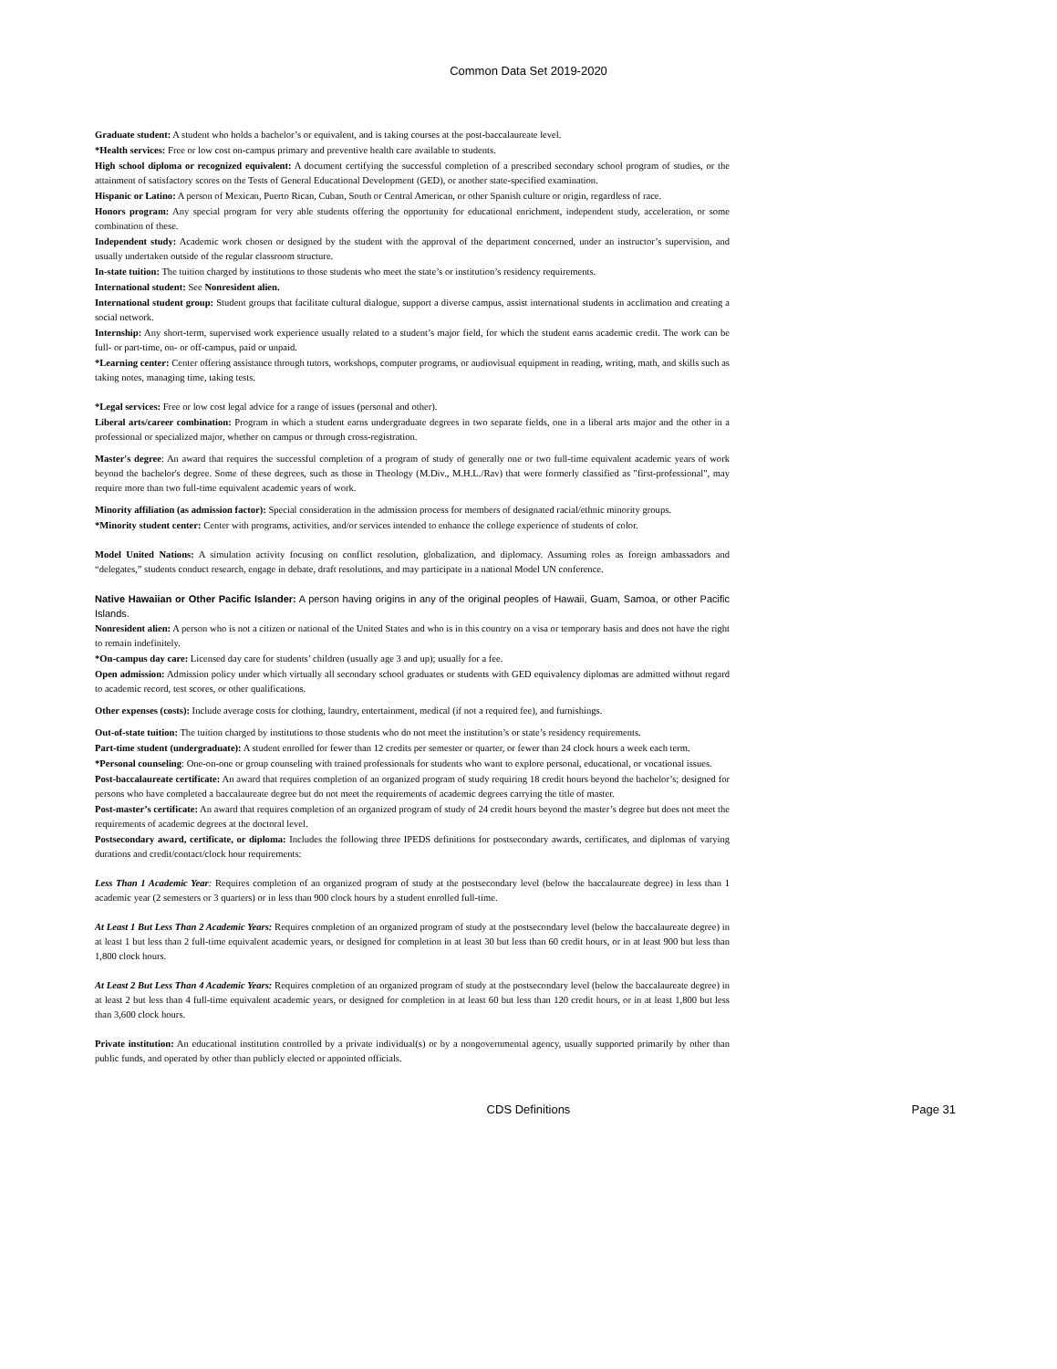Common Data Set 2019-2020
Graduate student: A student who holds a bachelor’s or equivalent, and is taking courses at the post-baccalaureate level.
*Health services: Free or low cost on-campus primary and preventive health care available to students.
High school diploma or recognized equivalent: A document certifying the successful completion of a prescribed secondary school program of studies, or the attainment of satisfactory scores on the Tests of General Educational Development (GED), or another state-specified examination.
Hispanic or Latino: A person of Mexican, Puerto Rican, Cuban, South or Central American, or other Spanish culture or origin, regardless of race.
Honors program: Any special program for very able students offering the opportunity for educational enrichment, independent study, acceleration, or some combination of these.
Independent study: Academic work chosen or designed by the student with the approval of the department concerned, under an instructor’s supervision, and usually undertaken outside of the regular classroom structure.
In-state tuition: The tuition charged by institutions to those students who meet the state’s or institution’s residency requirements.
International student: See Nonresident alien.
International student group: Student groups that facilitate cultural dialogue, support a diverse campus, assist international students in acclimation and creating a social network.
Internship: Any short-term, supervised work experience usually related to a student’s major field, for which the student earns academic credit. The work can be full- or part-time, on- or off-campus, paid or unpaid.
*Learning center: Center offering assistance through tutors, workshops, computer programs, or audiovisual equipment in reading, writing, math, and skills such as taking notes, managing time, taking tests.
*Legal services: Free or low cost legal advice for a range of issues (personal and other).
Liberal arts/career combination: Program in which a student earns undergraduate degrees in two separate fields, one in a liberal arts major and the other in a professional or specialized major, whether on campus or through cross-registration.
Master's degree: An award that requires the successful completion of a program of study of generally one or two full-time equivalent academic years of work beyond the bachelor's degree. Some of these degrees, such as those in Theology (M.Div., M.H.L./Rav) that were formerly classified as "first-professional", may require more than two full-time equivalent academic years of work.
Minority affiliation (as admission factor): Special consideration in the admission process for members of designated racial/ethnic minority groups.
*Minority student center: Center with programs, activities, and/or services intended to enhance the college experience of students of color.
Model United Nations: A simulation activity focusing on conflict resolution, globalization, and diplomacy. Assuming roles as foreign ambassadors and “delegates,” students conduct research, engage in debate, draft resolutions, and may participate in a national Model UN conference.
Native Hawaiian or Other Pacific Islander: A person having origins in any of the original peoples of Hawaii, Guam, Samoa, or other Pacific Islands.
Nonresident alien: A person who is not a citizen or national of the United States and who is in this country on a visa or temporary basis and does not have the right to remain indefinitely.
*On-campus day care: Licensed day care for students’ children (usually age 3 and up); usually for a fee.
Open admission: Admission policy under which virtually all secondary school graduates or students with GED equivalency diplomas are admitted without regard to academic record, test scores, or other qualifications.
Other expenses (costs): Include average costs for clothing, laundry, entertainment, medical (if not a required fee), and furnishings.
Out-of-state tuition: The tuition charged by institutions to those students who do not meet the institution’s or state’s residency requirements.
Part-time student (undergraduate): A student enrolled for fewer than 12 credits per semester or quarter, or fewer than 24 clock hours a week each term.
*Personal counseling: One-on-one or group counseling with trained professionals for students who want to explore personal, educational, or vocational issues.
Post-baccalaureate certificate: An award that requires completion of an organized program of study requiring 18 credit hours beyond the bachelor’s; designed for persons who have completed a baccalaureate degree but do not meet the requirements of academic degrees carrying the title of master.
Post-master’s certificate: An award that requires completion of an organized program of study of 24 credit hours beyond the master’s degree but does not meet the requirements of academic degrees at the doctoral level.
Postsecondary award, certificate, or diploma: Includes the following three IPEDS definitions for postsecondary awards, certificates, and diplomas of varying durations and credit/contact/clock hour requirements:
Less Than 1 Academic Year: Requires completion of an organized program of study at the postsecondary level (below the baccalaureate degree) in less than 1 academic year (2 semesters or 3 quarters) or in less than 900 clock hours by a student enrolled full-time.
At Least 1 But Less Than 2 Academic Years: Requires completion of an organized program of study at the postsecondary level (below the baccalaureate degree) in at least 1 but less than 2 full-time equivalent academic years, or designed for completion in at least 30 but less than 60 credit hours, or in at least 900 but less than 1,800 clock hours.
At Least 2 But Less Than 4 Academic Years: Requires completion of an organized program of study at the postsecondary level (below the baccalaureate degree) in at least 2 but less than 4 full-time equivalent academic years, or designed for completion in at least 60 but less than 120 credit hours, or in at least 1,800 but less than 3,600 clock hours.
Private institution: An educational institution controlled by a private individual(s) or by a nongovernmental agency, usually supported primarily by other than public funds, and operated by other than publicly elected or appointed officials.
CDS Definitions
Page 31